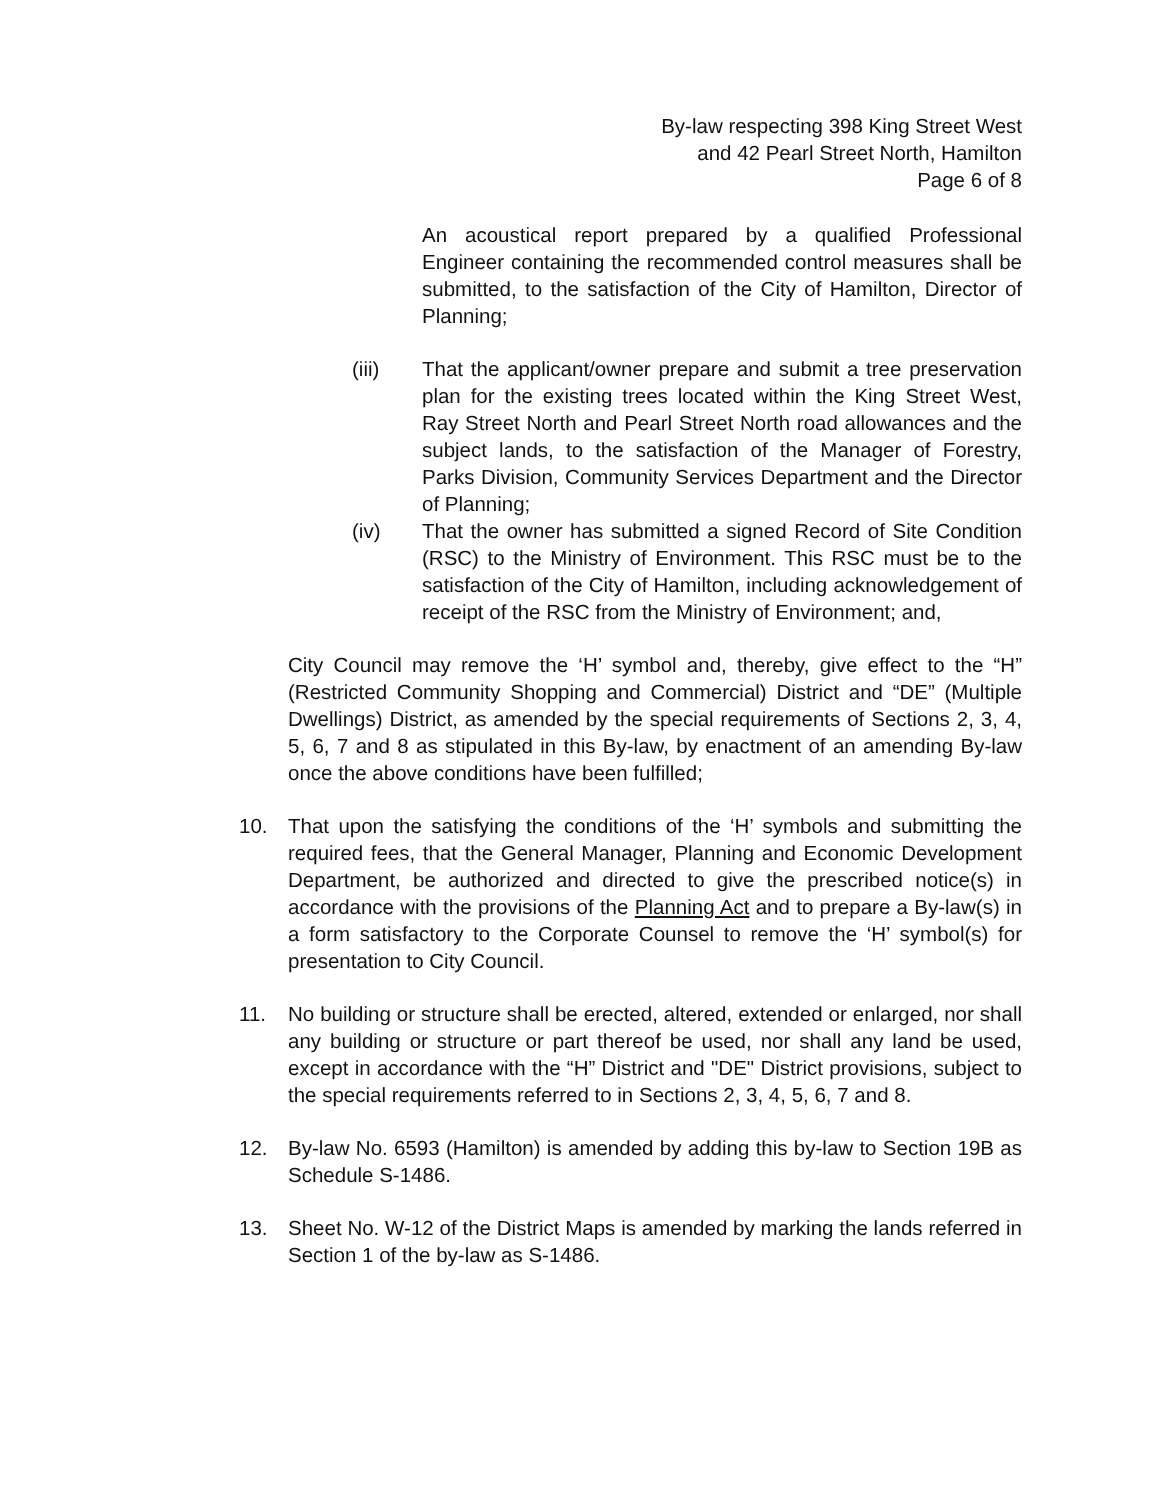By-law respecting 398 King Street West
and 42 Pearl Street North, Hamilton
Page 6 of 8
An acoustical report prepared by a qualified Professional Engineer containing the recommended control measures shall be submitted, to the satisfaction of the City of Hamilton, Director of Planning;
(iii) That the applicant/owner prepare and submit a tree preservation plan for the existing trees located within the King Street West, Ray Street North and Pearl Street North road allowances and the subject lands, to the satisfaction of the Manager of Forestry, Parks Division, Community Services Department and the Director of Planning;
(iv) That the owner has submitted a signed Record of Site Condition (RSC) to the Ministry of Environment. This RSC must be to the satisfaction of the City of Hamilton, including acknowledgement of receipt of the RSC from the Ministry of Environment; and,
City Council may remove the ‘H’ symbol and, thereby, give effect to the “H” (Restricted Community Shopping and Commercial) District and “DE” (Multiple Dwellings) District, as amended by the special requirements of Sections 2, 3, 4, 5, 6, 7 and 8 as stipulated in this By-law, by enactment of an amending By-law once the above conditions have been fulfilled;
10. That upon the satisfying the conditions of the ‘H’ symbols and submitting the required fees, that the General Manager, Planning and Economic Development Department, be authorized and directed to give the prescribed notice(s) in accordance with the provisions of the Planning Act and to prepare a By-law(s) in a form satisfactory to the Corporate Counsel to remove the ‘H’ symbol(s) for presentation to City Council.
11. No building or structure shall be erected, altered, extended or enlarged, nor shall any building or structure or part thereof be used, nor shall any land be used, except in accordance with the “H” District and "DE" District provisions, subject to the special requirements referred to in Sections 2, 3, 4, 5, 6, 7 and 8.
12. By-law No. 6593 (Hamilton) is amended by adding this by-law to Section 19B as Schedule S-1486.
13. Sheet No. W-12 of the District Maps is amended by marking the lands referred in Section 1 of the by-law as S-1486.